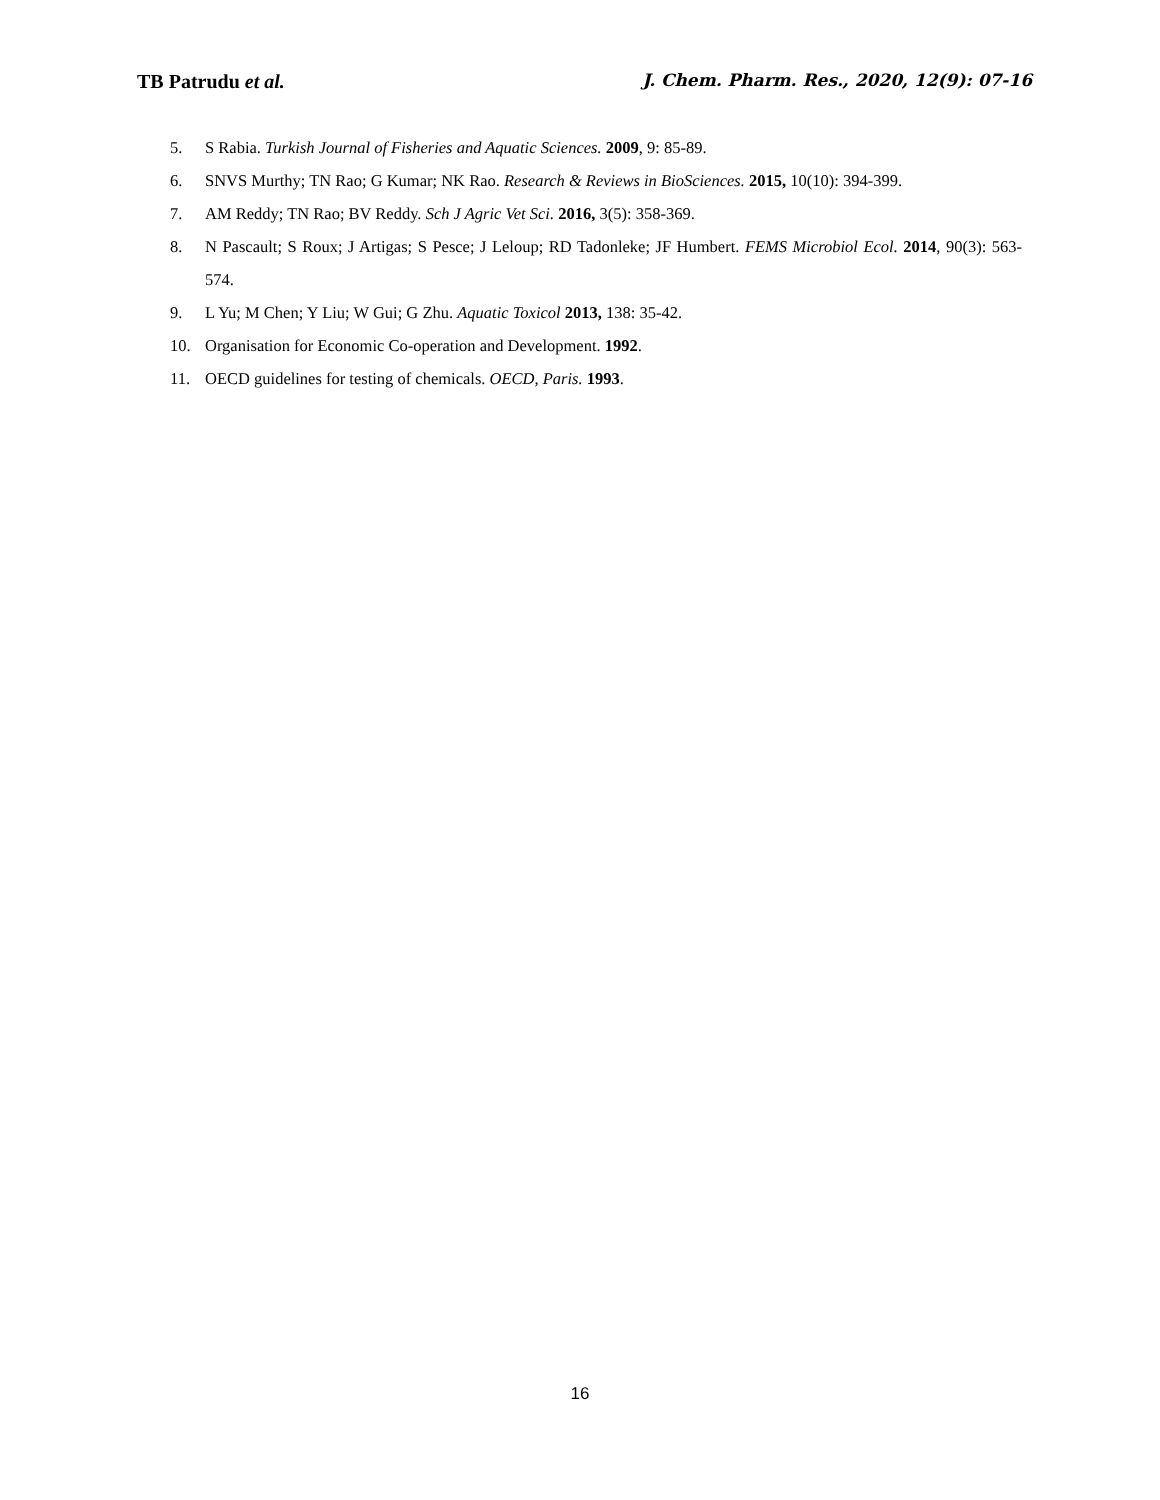TB Patrudu et al.
J. Chem. Pharm. Res., 2020, 12(9): 07-16
5. S Rabia. Turkish Journal of Fisheries and Aquatic Sciences. 2009, 9: 85-89.
6. SNVS Murthy; TN Rao; G Kumar; NK Rao. Research & Reviews in BioSciences. 2015, 10(10): 394-399.
7. AM Reddy; TN Rao; BV Reddy. Sch J Agric Vet Sci. 2016, 3(5): 358-369.
8. N Pascault; S Roux; J Artigas; S Pesce; J Leloup; RD Tadonleke; JF Humbert. FEMS Microbiol Ecol. 2014, 90(3): 563-574.
9. L Yu; M Chen; Y Liu; W Gui; G Zhu. Aquatic Toxicol 2013, 138: 35-42.
10. Organisation for Economic Co-operation and Development. 1992.
11. OECD guidelines for testing of chemicals. OECD, Paris. 1993.
16